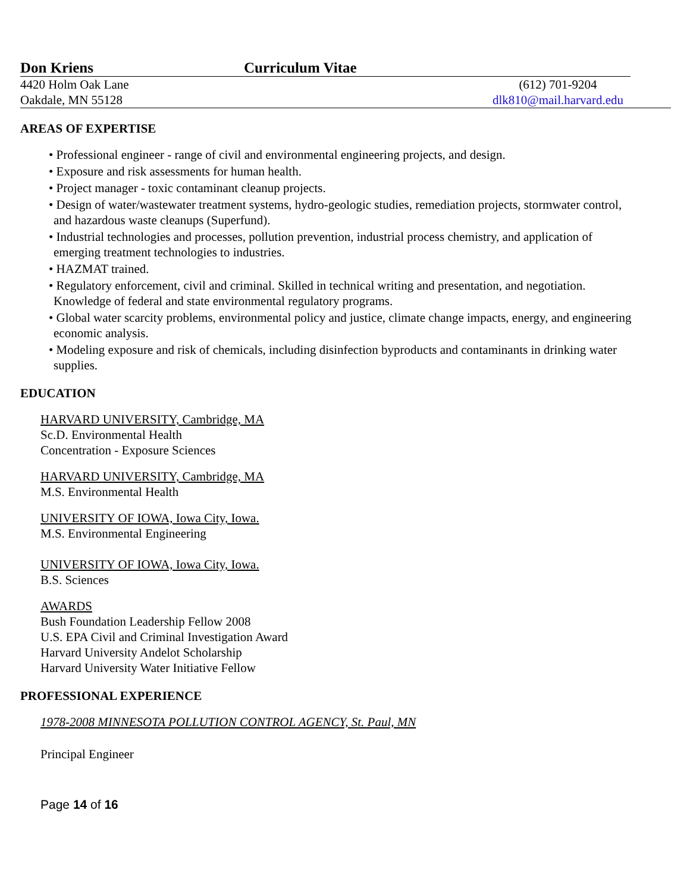Don Kriens Curriculum Vitae
4420 Holm Oak Lane
Oakdale, MN 55128
(612) 701-9204
dlk810@mail.harvard.edu
AREAS OF EXPERTISE
• Professional engineer - range of civil and environmental engineering projects, and design.
• Exposure and risk assessments for human health.
• Project manager - toxic contaminant cleanup projects.
• Design of water/wastewater treatment systems, hydro-geologic studies, remediation projects, stormwater control, and hazardous waste cleanups (Superfund).
• Industrial technologies and processes, pollution prevention, industrial process chemistry, and application of emerging treatment technologies to industries.
• HAZMAT trained.
• Regulatory enforcement, civil and criminal. Skilled in technical writing and presentation, and negotiation. Knowledge of federal and state environmental regulatory programs.
• Global water scarcity problems, environmental policy and justice, climate change impacts, energy, and engineering economic analysis.
• Modeling exposure and risk of chemicals, including disinfection byproducts and contaminants in drinking water supplies.
EDUCATION
HARVARD UNIVERSITY, Cambridge, MA
Sc.D. Environmental Health
Concentration - Exposure Sciences
HARVARD UNIVERSITY, Cambridge, MA
M.S. Environmental Health
UNIVERSITY OF IOWA, Iowa City, Iowa.
M.S. Environmental Engineering
UNIVERSITY OF IOWA, Iowa City, Iowa.
B.S. Sciences
AWARDS
Bush Foundation Leadership Fellow 2008
U.S. EPA Civil and Criminal Investigation Award
Harvard University Andelot Scholarship
Harvard University Water Initiative Fellow
PROFESSIONAL EXPERIENCE
1978-2008 MINNESOTA POLLUTION CONTROL AGENCY, St. Paul, MN
Principal Engineer
Page 14 of 16